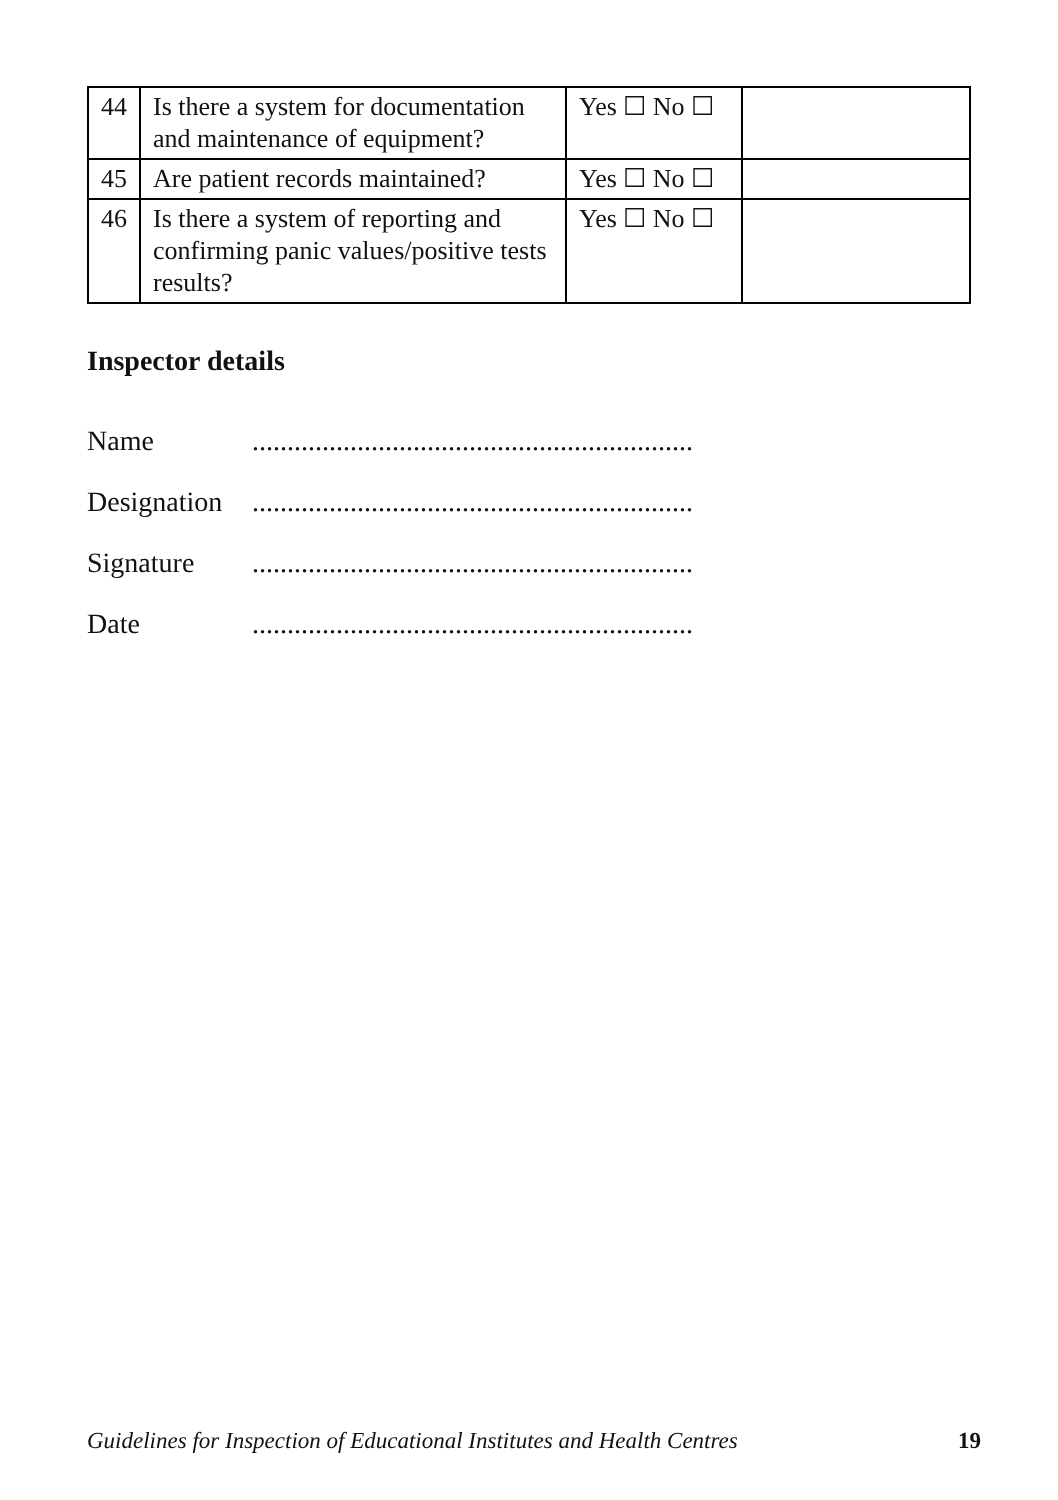| 44 | Is there a system for documentation and maintenance of equipment? | Yes ☐ No ☐ | |
| 45 | Are patient records maintained? | Yes ☐ No ☐ | |
| 46 | Is there a system of reporting and confirming panic values/positive tests results? | Yes ☐ No ☐ | |
Inspector details
Name ...............................................................
Designation ...............................................................
Signature ...............................................................
Date ...............................................................
Guidelines for Inspection of Educational Institutes and Health Centres 19